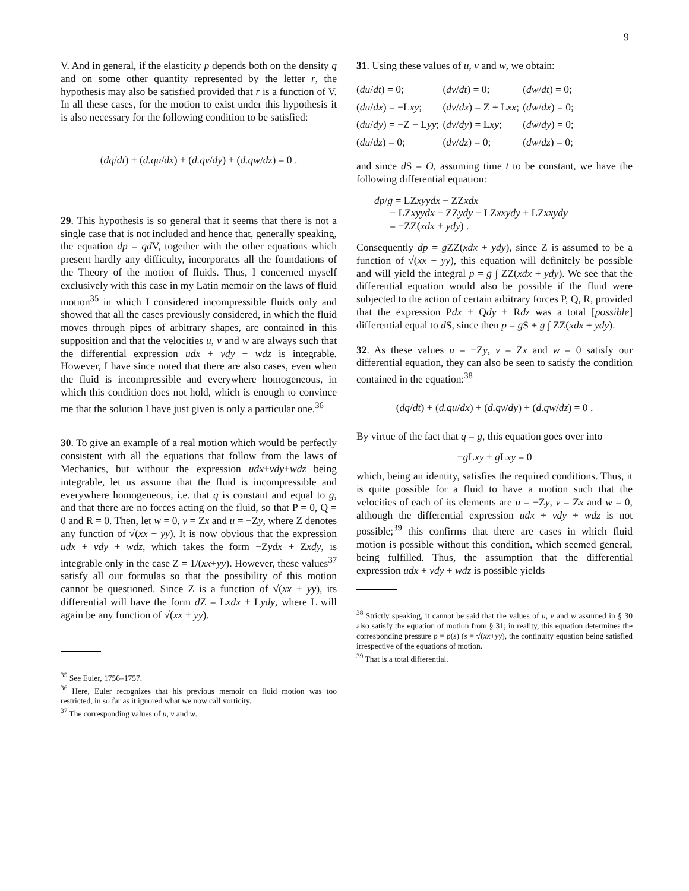9
V. And in general, if the elasticity p depends both on the density q and on some other quantity represented by the letter r, the hypothesis may also be satisfied provided that r is a function of V. In all these cases, for the motion to exist under this hypothesis it is also necessary for the following condition to be satisfied:
(dq/dt) + (d.qu/dx) + (d.qv/dy) + (d.qw/dz) = 0 .
29. This hypothesis is so general that it seems that there is not a single case that is not included and hence that, generally speaking, the equation dp = qd V, together with the other equations which present hardly any difficulty, incorporates all the foundations of the Theory of the motion of fluids. Thus, I concerned myself exclusively with this case in my Latin memoir on the laws of fluid motion<sup>35</sup> in which I considered incompressible fluids only and showed that all the cases previously considered, in which the fluid moves through pipes of arbitrary shapes, are contained in this supposition and that the velocities u, v and w are always such that the differential expression udx + vdy + wdz is integrable. However, I have since noted that there are also cases, even when the fluid is incompressible and everywhere homogeneous, in which this condition does not hold, which is enough to convince me that the solution I have just given is only a particular one.<sup>36</sup>
30. To give an example of a real motion which would be perfectly consistent with all the equations that follow from the laws of Mechanics, but without the expression udx+vdy+wdz being integrable, let us assume that the fluid is incompressible and everywhere homogeneous, i.e. that q is constant and equal to g, and that there are no forces acting on the fluid, so that P = 0, Q = 0 and R = 0. Then, let w = 0, v = Zx and u = −Zy, where Z denotes any function of √(xx + yy). It is now obvious that the expression udx + vdy + wdz, which takes the form −Zydx + Zxdy, is integrable only in the case Z = 1/(xx+yy). However, these values<sup>37</sup> satisfy all our formulas so that the possibility of this motion cannot be questioned. Since Z is a function of √(xx + yy), its differential will have the form d Z = Lxdx + Lydy, where L will again be any function of √(xx + yy).
<sup>35</sup> See Euler, 1756–1757.
<sup>36</sup> Here, Euler recognizes that his previous memoir on fluid motion was too restricted, in so far as it ignored what we now call vorticity.
<sup>37</sup> The corresponding values of u, v and w.
31. Using these values of u, v and w, we obtain:
| ( du / dt ) = 0; | ( dv / dt ) = 0; | ( dw / dt ) = 0; |
| ( du / dx ) = −L xy ; | ( dv / dx ) = Z + L xx ; | ( dw / dx ) = 0; |
| ( du / dy ) = −Z − L yy ; | ( dv / dy ) = L xy ; | ( dw / dy ) = 0; |
| ( du / dz ) = 0; | ( dv / dz ) = 0; | ( dw / dz ) = 0; |
and since d S = O, assuming time t to be constant, we have the following differential equation:
dp/g = LZxyydx − ZZxdx
− LZxyydx − ZZydy − LZxxydy + LZxxydy
= −ZZ(xdx + ydy) .
Consequently dp = g ZZ(xdx + ydy), since Z is assumed to be a function of √(xx + yy), this equation will definitely be possible and will yield the integral p = g ∫ ZZ(xdx + ydy). We see that the differential equation would also be possible if the fluid were subjected to the action of certain arbitrary forces P, Q, R, provided that the expression Pdx + Qdy + Rdz was a total [possible] differential equal to d S, since then p = g S + g ∫ ZZ(xdx + ydy).
32. As these values u = −Zy, v = Zx and w = 0 satisfy our differential equation, they can also be seen to satisfy the condition contained in the equation:<sup>38</sup>
(dq/dt) + (d.qu/dx) + (d.qv/dy) + (d.qw/dz) = 0 .
By virtue of the fact that q = g, this equation goes over into
−g Lxy + g Lxy = 0
which, being an identity, satisfies the required conditions. Thus, it is quite possible for a fluid to have a motion such that the velocities of each of its elements are u = −Zy, v = Zx and w = 0, although the differential expression udx + vdy + wdz is not possible;<sup>39</sup> this confirms that there are cases in which fluid motion is possible without this condition, which seemed general, being fulfilled. Thus, the assumption that the differential expression udx + vdy + wdz is possible yields
<sup>38</sup> Strictly speaking, it cannot be said that the values of u, v and w assumed in § 30 also satisfy the equation of motion from § 31; in reality, this equation determines the corresponding pressure p = p(s) (s = √(xx+yy), the continuity equation being satisfied irrespective of the equations of motion.
<sup>39</sup> That is a total differential.